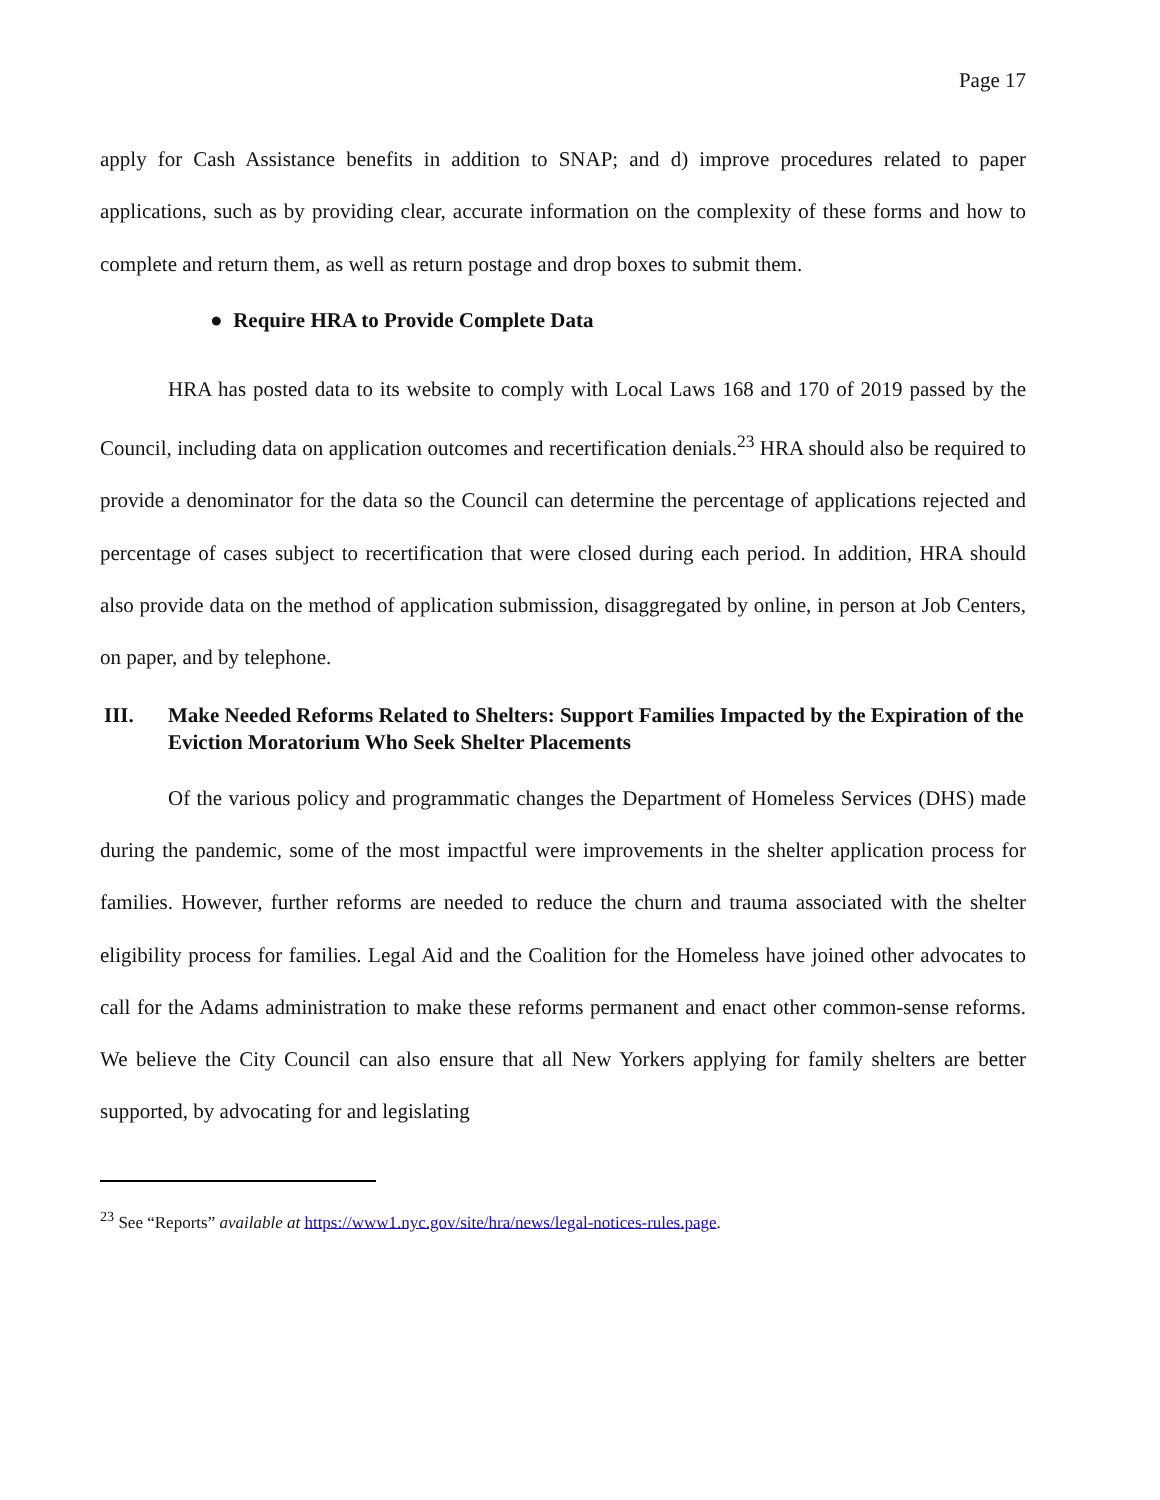Page 17
apply for Cash Assistance benefits in addition to SNAP; and d) improve procedures related to paper applications, such as by providing clear, accurate information on the complexity of these forms and how to complete and return them, as well as return postage and drop boxes to submit them.
● Require HRA to Provide Complete Data
HRA has posted data to its website to comply with Local Laws 168 and 170 of 2019 passed by the Council, including data on application outcomes and recertification denials.<sup>23</sup> HRA should also be required to provide a denominator for the data so the Council can determine the percentage of applications rejected and percentage of cases subject to recertification that were closed during each period. In addition, HRA should also provide data on the method of application submission, disaggregated by online, in person at Job Centers, on paper, and by telephone.
III. Make Needed Reforms Related to Shelters: Support Families Impacted by the Expiration of the Eviction Moratorium Who Seek Shelter Placements
Of the various policy and programmatic changes the Department of Homeless Services (DHS) made during the pandemic, some of the most impactful were improvements in the shelter application process for families. However, further reforms are needed to reduce the churn and trauma associated with the shelter eligibility process for families. Legal Aid and the Coalition for the Homeless have joined other advocates to call for the Adams administration to make these reforms permanent and enact other common-sense reforms. We believe the City Council can also ensure that all New Yorkers applying for family shelters are better supported, by advocating for and legislating
<sup>23</sup> See “Reports” available at https://www1.nyc.gov/site/hra/news/legal-notices-rules.page.